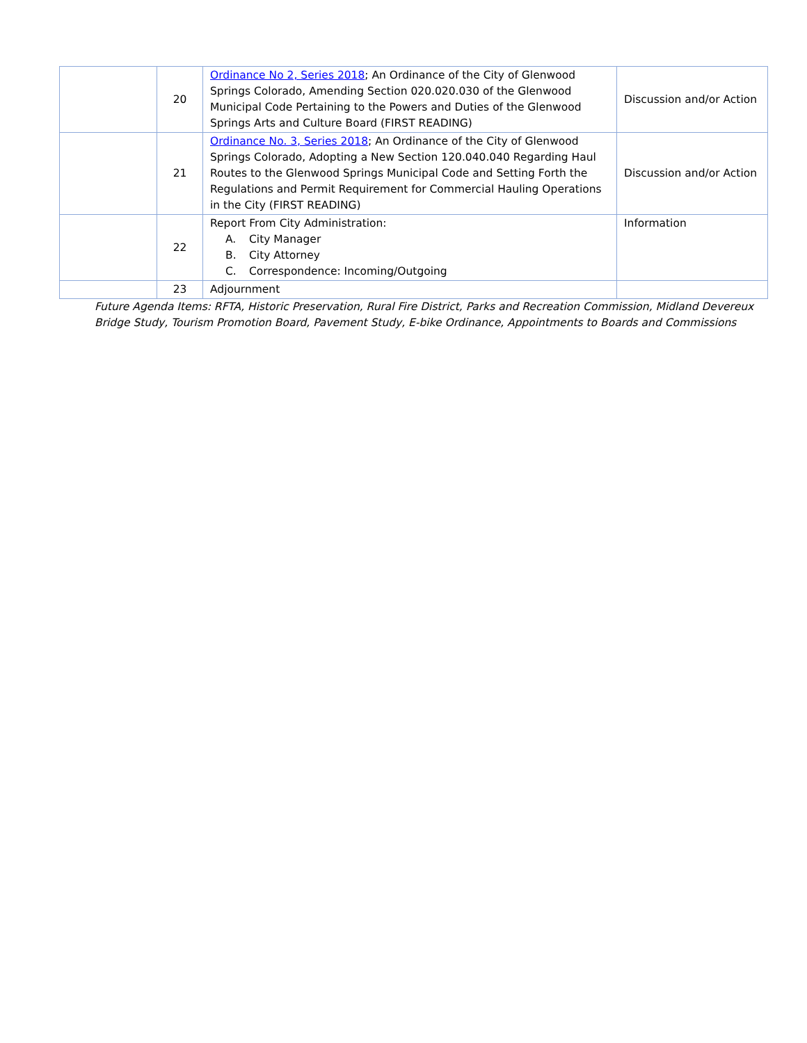| | 20 | Ordinance No 2, Series 2018 ; An Ordinance of the City of Glenwood Springs Colorado, Amending Section 020.020.030 of the Glenwood Municipal Code Pertaining to the Powers and Duties of the Glenwood Springs Arts and Culture Board (FIRST READING) | Discussion and/or Action |
| | 21 | Ordinance No. 3, Series 2018 ; An Ordinance of the City of Glenwood Springs Colorado, Adopting a New Section 120.040.040 Regarding Haul Routes to the Glenwood Springs Municipal Code and Setting Forth the Regulations and Permit Requirement for Commercial Hauling Operations in the City (FIRST READING) | Discussion and/or Action |
| | 22 | Report From City Administration: A. City Manager B. City Attorney C. Correspondence: Incoming/Outgoing | Information |
| | 23 | Adjournment | |
Future Agenda Items: RFTA, Historic Preservation, Rural Fire District, Parks and Recreation Commission, Midland Devereux Bridge Study, Tourism Promotion Board, Pavement Study, E-bike Ordinance, Appointments to Boards and Commissions